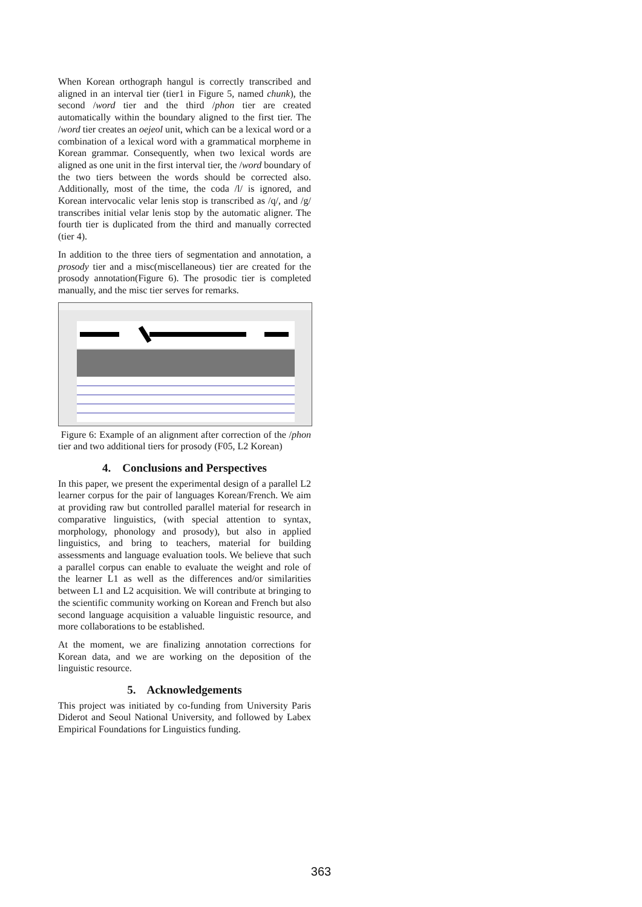When Korean orthograph hangul is correctly transcribed and aligned in an interval tier (tier1 in Figure 5, named chunk), the second /word tier and the third /phon tier are created automatically within the boundary aligned to the first tier. The /word tier creates an oejeol unit, which can be a lexical word or a combination of a lexical word with a grammatical morpheme in Korean grammar. Consequently, when two lexical words are aligned as one unit in the first interval tier, the /word boundary of the two tiers between the words should be corrected also. Additionally, most of the time, the coda /l/ is ignored, and Korean intervocalic velar lenis stop is transcribed as /q/, and /g/ transcribes initial velar lenis stop by the automatic aligner. The fourth tier is duplicated from the third and manually corrected (tier 4).
In addition to the three tiers of segmentation and annotation, a prosody tier and a misc(miscellaneous) tier are created for the prosody annotation(Figure 6). The prosodic tier is completed manually, and the misc tier serves for remarks.
Figure 6: Example of an alignment after correction of the /phon tier and two additional tiers for prosody (F05, L2 Korean)
4. Conclusions and Perspectives
In this paper, we present the experimental design of a parallel L2 learner corpus for the pair of languages Korean/French. We aim at providing raw but controlled parallel material for research in comparative linguistics, (with special attention to syntax, morphology, phonology and prosody), but also in applied linguistics, and bring to teachers, material for building assessments and language evaluation tools. We believe that such a parallel corpus can enable to evaluate the weight and role of the learner L1 as well as the differences and/or similarities between L1 and L2 acquisition. We will contribute at bringing to the scientific community working on Korean and French but also second language acquisition a valuable linguistic resource, and more collaborations to be established.
At the moment, we are finalizing annotation corrections for Korean data, and we are working on the deposition of the linguistic resource.
5. Acknowledgements
This project was initiated by co-funding from University Paris Diderot and Seoul National University, and followed by Labex Empirical Foundations for Linguistics funding.
363